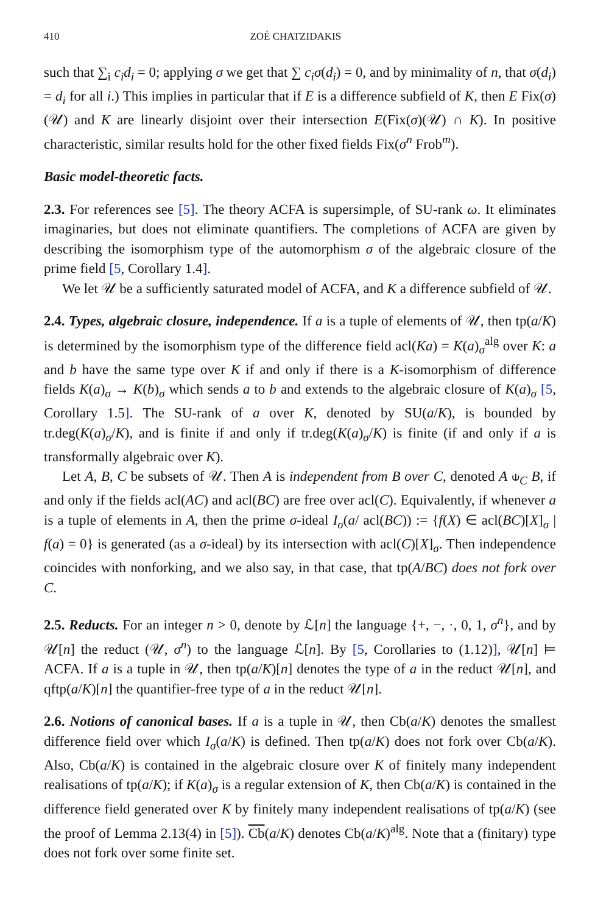410 ZOÉ CHATZIDAKIS
such that ∑<sub>i</sub> c<sub>i</sub>d<sub>i</sub> = 0; applying σ we get that ∑ c<sub>i</sub>σ(d<sub>i</sub>) = 0, and by minimality of n, that σ(d<sub>i</sub>) = d<sub>i</sub> for all i.) This implies in particular that if E is a difference subfield of K, then E Fix(σ)(𝒰) and K are linearly disjoint over their intersection E(Fix(σ)(𝒰) ∩ K). In positive characteristic, similar results hold for the other fixed fields Fix(σ<sup>n</sup> Frob<sup>m</sup>).
Basic model-theoretic facts.
2.3. For references see [5]. The theory ACFA is supersimple, of SU-rank ω. It eliminates imaginaries, but does not eliminate quantifiers. The completions of ACFA are given by describing the isomorphism type of the automorphism σ of the algebraic closure of the prime field [5, Corollary 1.4].
We let 𝒰 be a sufficiently saturated model of ACFA, and K a difference subfield of 𝒰.
2.4. Types, algebraic closure, independence. If a is a tuple of elements of 𝒰, then tp(a/K) is determined by the isomorphism type of the difference field acl(Ka) = K(a)<sub>σ</sub><sup>alg</sup> over K: a and b have the same type over K if and only if there is a K-isomorphism of difference fields K(a)<sub>σ</sub> → K(b)<sub>σ</sub> which sends a to b and extends to the algebraic closure of K(a)<sub>σ</sub> [5, Corollary 1.5]. The SU-rank of a over K, denoted by SU(a/K), is bounded by tr.deg(K(a)<sub>σ</sub>/K), and is finite if and only if tr.deg(K(a)<sub>σ</sub>/K) is finite (if and only if a is transformally algebraic over K).
Let A, B, C be subsets of 𝒰. Then A is independent from B over C, denoted A ⫝<sub>C</sub> B, if and only if the fields acl(AC) and acl(BC) are free over acl(C). Equivalently, if whenever a is a tuple of elements in A, then the prime σ-ideal I<sub>σ</sub>(a/ acl(BC)) := {f(X) ∈ acl(BC)[X]<sub>σ</sub> | f(a) = 0} is generated (as a σ-ideal) by its intersection with acl(C)[X]<sub>σ</sub>. Then independence coincides with nonforking, and we also say, in that case, that tp(A/BC) does not fork over C.
2.5. Reducts. For an integer n > 0, denote by ℒ[n] the language {+, −, ·, 0, 1, σ<sup>n</sup>}, and by 𝒰[n] the reduct (𝒰, σ<sup>n</sup>) to the language ℒ[n]. By [5, Corollaries to (1.12)], 𝒰[n] ⊨ ACFA. If a is a tuple in 𝒰, then tp(a/K)[n] denotes the type of a in the reduct 𝒰[n], and qftp(a/K)[n] the quantifier-free type of a in the reduct 𝒰[n].
2.6. Notions of canonical bases. If a is a tuple in 𝒰, then Cb(a/K) denotes the smallest difference field over which I<sub>σ</sub>(a/K) is defined. Then tp(a/K) does not fork over Cb(a/K). Also, Cb(a/K) is contained in the algebraic closure over K of finitely many independent realisations of tp(a/K); if K(a)<sub>σ</sub> is a regular extension of K, then Cb(a/K) is contained in the difference field generated over K by finitely many independent realisations of tp(a/K) (see the proof of Lemma 2.13(4) in [5]). Cb(a/K) denotes Cb(a/K)<sup>alg</sup>. Note that a (finitary) type does not fork over some finite set.